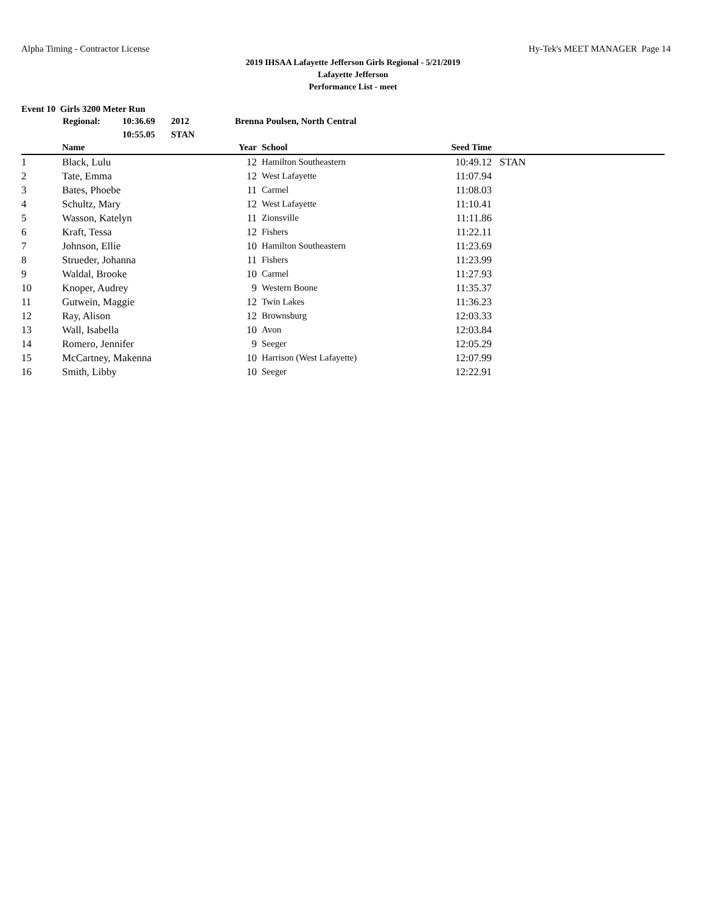Alpha Timing - Contractor License Hy-Tek's MEET MANAGER Page 14
2019 IHSAA Lafayette Jefferson Girls Regional - 5/21/2019
Lafayette Jefferson
Performance List - meet
Event 10 Girls 3200 Meter Run
| Regional: | 10:36.69 | 2012 | Brenna Poulsen, North Central |
| | 10:55.05 | STAN | |
| | Name | Year | | School | Seed Time | |
| --- | --- | --- | --- | --- | --- | --- |
| 1 | Black, Lulu | 12 | | Hamilton Southeastern | 10:49.12 | STAN |
| 2 | Tate, Emma | 12 | | West Lafayette | 11:07.94 | |
| 3 | Bates, Phoebe | 11 | | Carmel | 11:08.03 | |
| 4 | Schultz, Mary | 12 | | West Lafayette | 11:10.41 | |
| 5 | Wasson, Katelyn | 11 | | Zionsville | 11:11.86 | |
| 6 | Kraft, Tessa | 12 | | Fishers | 11:22.11 | |
| 7 | Johnson, Ellie | 10 | | Hamilton Southeastern | 11:23.69 | |
| 8 | Strueder, Johanna | 11 | | Fishers | 11:23.99 | |
| 9 | Waldal, Brooke | 10 | | Carmel | 11:27.93 | |
| 10 | Knoper, Audrey | 9 | | Western Boone | 11:35.37 | |
| 11 | Gutwein, Maggie | 12 | | Twin Lakes | 11:36.23 | |
| 12 | Ray, Alison | 12 | | Brownsburg | 12:03.33 | |
| 13 | Wall, Isabella | 10 | | Avon | 12:03.84 | |
| 14 | Romero, Jennifer | 9 | | Seeger | 12:05.29 | |
| 15 | McCartney, Makenna | 10 | | Harrison (West Lafayette) | 12:07.99 | |
| 16 | Smith, Libby | 10 | | Seeger | 12:22.91 | |